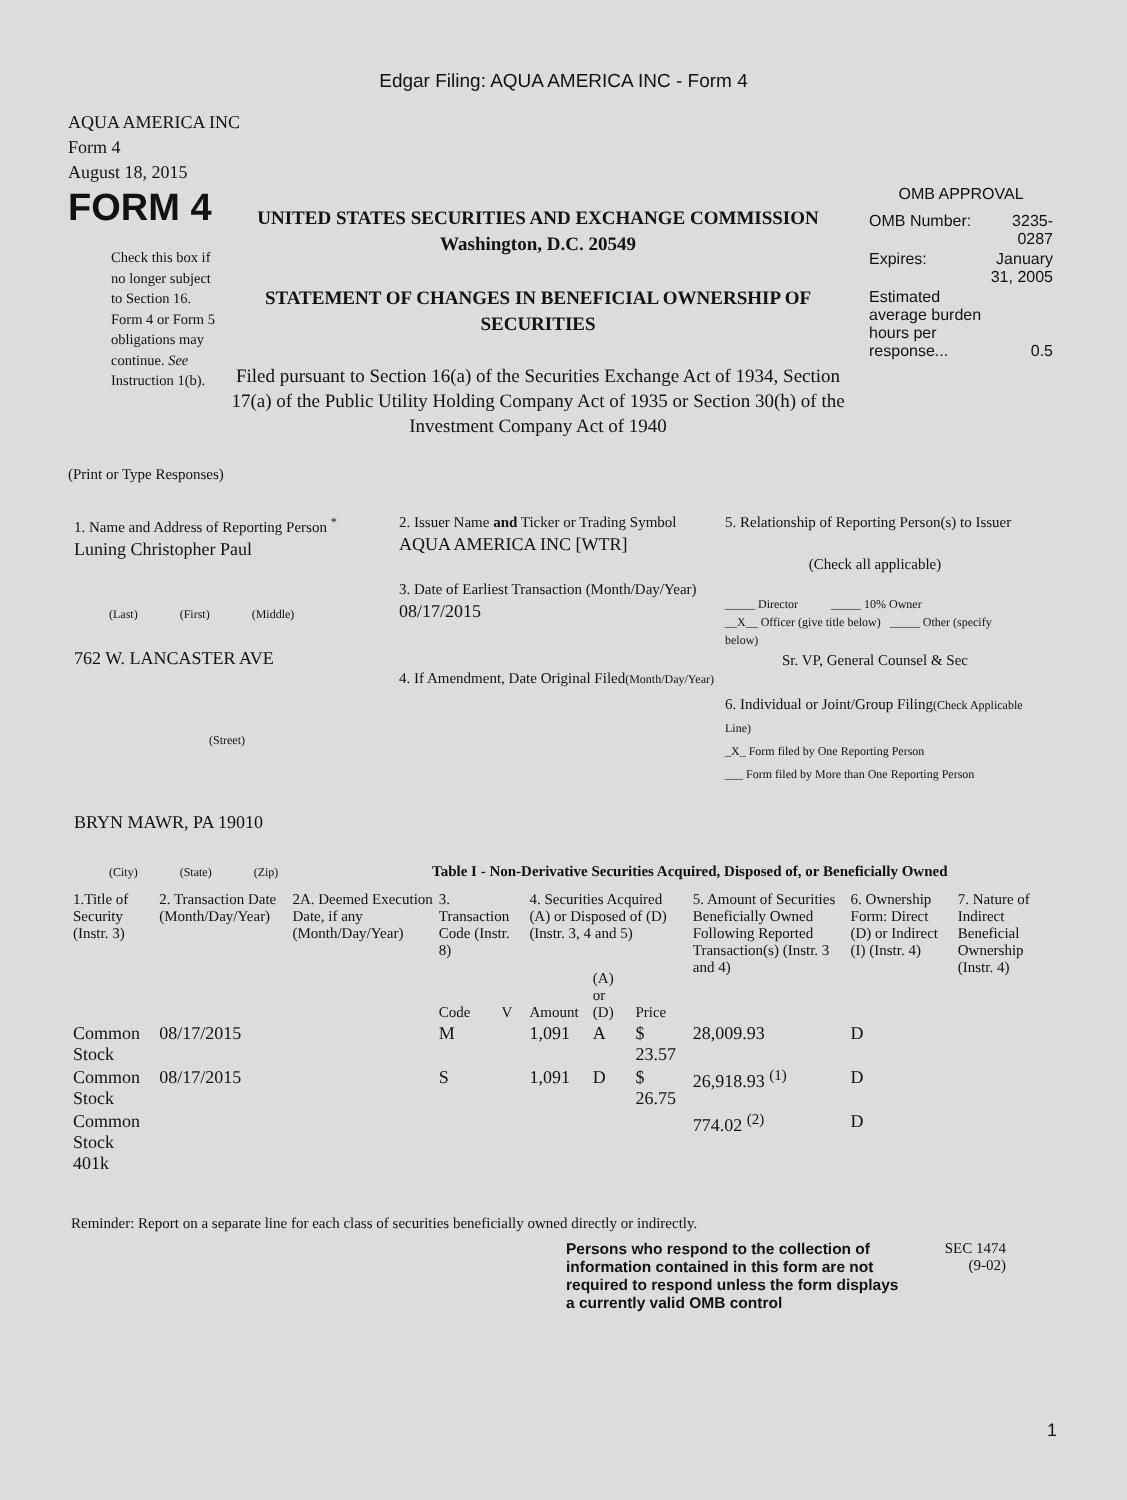Edgar Filing: AQUA AMERICA INC - Form 4
AQUA AMERICA INC
Form 4
August 18, 2015
FORM 4
Check this box if no longer subject to Section 16. Form 4 or Form 5 obligations may continue. See Instruction 1(b).
UNITED STATES SECURITIES AND EXCHANGE COMMISSION
Washington, D.C. 20549
STATEMENT OF CHANGES IN BENEFICIAL OWNERSHIP OF SECURITIES
Filed pursuant to Section 16(a) of the Securities Exchange Act of 1934, Section 17(a) of the Public Utility Holding Company Act of 1935 or Section 30(h) of the Investment Company Act of 1940
OMB APPROVAL
| OMB Number: | 3235-0287 |
| Expires: | January 31, 2005 |
| Estimated average burden hours per response... | 0.5 |
(Print or Type Responses)
1. Name and Address of Reporting Person <sup>*</sup>
Luning Christopher Paul
(Last) (First) (Middle)
762 W. LANCASTER AVE
(Street)
BRYN MAWR, PA 19010
(City) (State) (Zip)
2. Issuer Name and Ticker or Trading Symbol
AQUA AMERICA INC [WTR]
3. Date of Earliest Transaction (Month/Day/Year)
08/17/2015
4. If Amendment, Date Original Filed(Month/Day/Year)
5. Relationship of Reporting Person(s) to Issuer
(Check all applicable)
_____ Director _____ 10% Owner
__X__ Officer (give title below) _____ Other (specify below)
Sr. VP, General Counsel & Sec
6. Individual or Joint/Group Filing(Check Applicable Line)
_X_ Form filed by One Reporting Person
___ Form filed by More than One Reporting Person
Table I - Non-Derivative Securities Acquired, Disposed of, or Beneficially Owned
| 1.Title of Security (Instr. 3) | 2. Transaction Date (Month/Day/Year) | 2A. Deemed Execution Date, if any (Month/Day/Year) | 3. Transaction Code (Instr. 8) | | 4. Securities Acquired (A) or Disposed of (D) (Instr. 3, 4 and 5) | | | 5. Amount of Securities Beneficially Owned Following Reported Transaction(s) (Instr. 3 and 4) | 6. Ownership Form: Direct (D) or Indirect (I) (Instr. 4) | 7. Nature of Indirect Beneficial Ownership (Instr. 4) |
| --- | --- | --- | --- | --- | --- | --- | --- | --- | --- | --- |
| | | | Code | V | Amount | (A) or (D) | Price | | | |
| Common Stock | 08/17/2015 | | M | | 1,091 | A | $ 23.57 | 28,009.93 | D | |
| Common Stock | 08/17/2015 | | S | | 1,091 | D | $ 26.75 | 26,918.93 <sup>(1)</sup> | D | |
| Common Stock 401k | | | | | | | | 774.02 <sup>(2)</sup> | D | |
Reminder: Report on a separate line for each class of securities beneficially owned directly or indirectly.
Persons who respond to the collection of information contained in this form are not required to respond unless the form displays a currently valid OMB control
SEC 1474
(9-02)
1